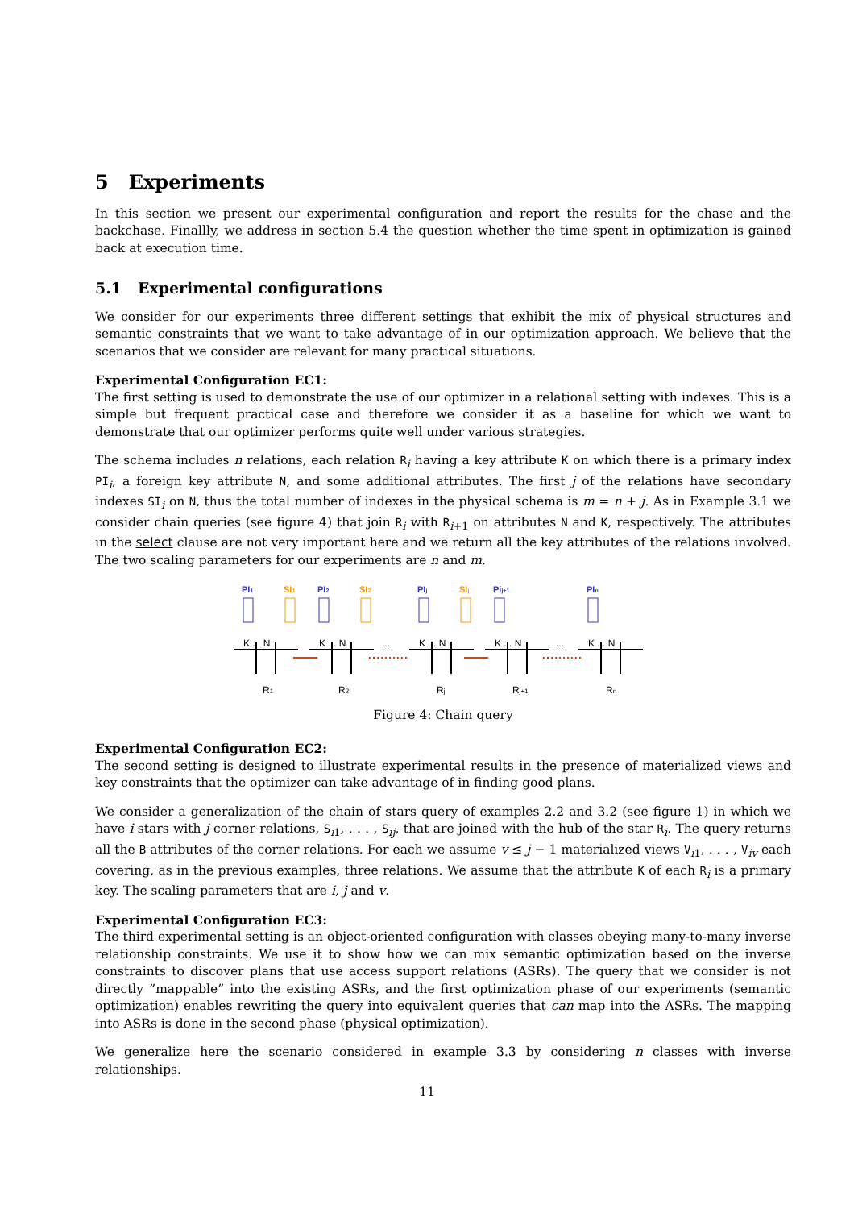5 Experiments
In this section we present our experimental configuration and report the results for the chase and the backchase. Finallly, we address in section 5.4 the question whether the time spent in optimization is gained back at execution time.
5.1 Experimental configurations
We consider for our experiments three different settings that exhibit the mix of physical structures and semantic constraints that we want to take advantage of in our optimization approach. We believe that the scenarios that we consider are relevant for many practical situations.
Experimental Configuration EC1:
The first setting is used to demonstrate the use of our optimizer in a relational setting with indexes. This is a simple but frequent practical case and therefore we consider it as a baseline for which we want to demonstrate that our optimizer performs quite well under various strategies.
The schema includes n relations, each relation R<sub>i</sub> having a key attribute K on which there is a primary index PI<sub>i</sub>, a foreign key attribute N, and some additional attributes. The first j of the relations have secondary indexes SI<sub>i</sub> on N, thus the total number of indexes in the physical schema is m = n + j. As in Example 3.1 we consider chain queries (see figure 4) that join R<sub>i</sub> with R<sub>i+1</sub> on attributes N and K, respectively. The attributes in the select clause are not very important here and we return all the key attributes of the relations involved. The two scaling parameters for our experiments are n and m.
PI1
SI1
PI2
SI2
PIj
SIj
Pij+1
PIn
K ... N
K ... N
K ... N
K ... N
K ... N
...
...
R1
R2
Rj
Rj+1
Rn
Figure 4: Chain query
Experimental Configuration EC2:
The second setting is designed to illustrate experimental results in the presence of materialized views and key constraints that the optimizer can take advantage of in finding good plans.
We consider a generalization of the chain of stars query of examples 2.2 and 3.2 (see figure 1) in which we have i stars with j corner relations, S<sub>i1</sub>, . . . , S<sub>ij</sub>, that are joined with the hub of the star R<sub>i</sub>. The query returns all the B attributes of the corner relations. For each we assume v ≤ j − 1 materialized views V<sub>i1</sub>, . . . , V<sub>iv</sub> each covering, as in the previous examples, three relations. We assume that the attribute K of each R<sub>i</sub> is a primary key. The scaling parameters that are i, j and v.
Experimental Configuration EC3:
The third experimental setting is an object-oriented configuration with classes obeying many-to-many inverse relationship constraints. We use it to show how we can mix semantic optimization based on the inverse constraints to discover plans that use access support relations (ASRs). The query that we consider is not directly ”mappable” into the existing ASRs, and the first optimization phase of our experiments (semantic optimization) enables rewriting the query into equivalent queries that can map into the ASRs. The mapping into ASRs is done in the second phase (physical optimization).
We generalize here the scenario considered in example 3.3 by considering n classes with inverse relationships.
11